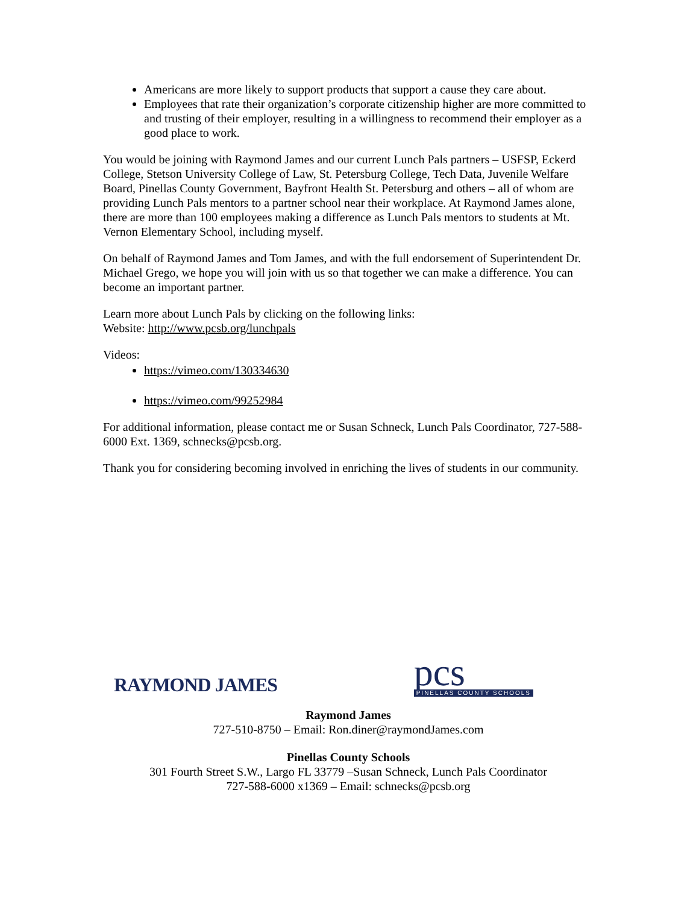Americans are more likely to support products that support a cause they care about.
Employees that rate their organization’s corporate citizenship higher are more committed to and trusting of their employer, resulting in a willingness to recommend their employer as a good place to work.
You would be joining with Raymond James and our current Lunch Pals partners – USFSP, Eckerd College, Stetson University College of Law, St. Petersburg College, Tech Data, Juvenile Welfare Board, Pinellas County Government, Bayfront Health St. Petersburg and others – all of whom are providing Lunch Pals mentors to a partner school near their workplace. At Raymond James alone, there are more than 100 employees making a difference as Lunch Pals mentors to students at Mt. Vernon Elementary School, including myself.
On behalf of Raymond James and Tom James, and with the full endorsement of Superintendent Dr. Michael Grego, we hope you will join with us so that together we can make a difference. You can become an important partner.
Learn more about Lunch Pals by clicking on the following links:
Website: http://www.pcsb.org/lunchpals
Videos:
https://vimeo.com/130334630
https://vimeo.com/99252984
For additional information, please contact me or Susan Schneck, Lunch Pals Coordinator, 727-588-6000 Ext. 1369, schnecks@pcsb.org.
Thank you for considering becoming involved in enriching the lives of students in our community.
RAYMOND JAMES
pcs
PINELLAS COUNTY SCHOOLS
Raymond James
727-510-8750 – Email: Ron.diner@raymondJames.com
Pinellas County Schools
301 Fourth Street S.W., Largo FL 33779 –Susan Schneck, Lunch Pals Coordinator
727-588-6000 x1369 – Email: schnecks@pcsb.org